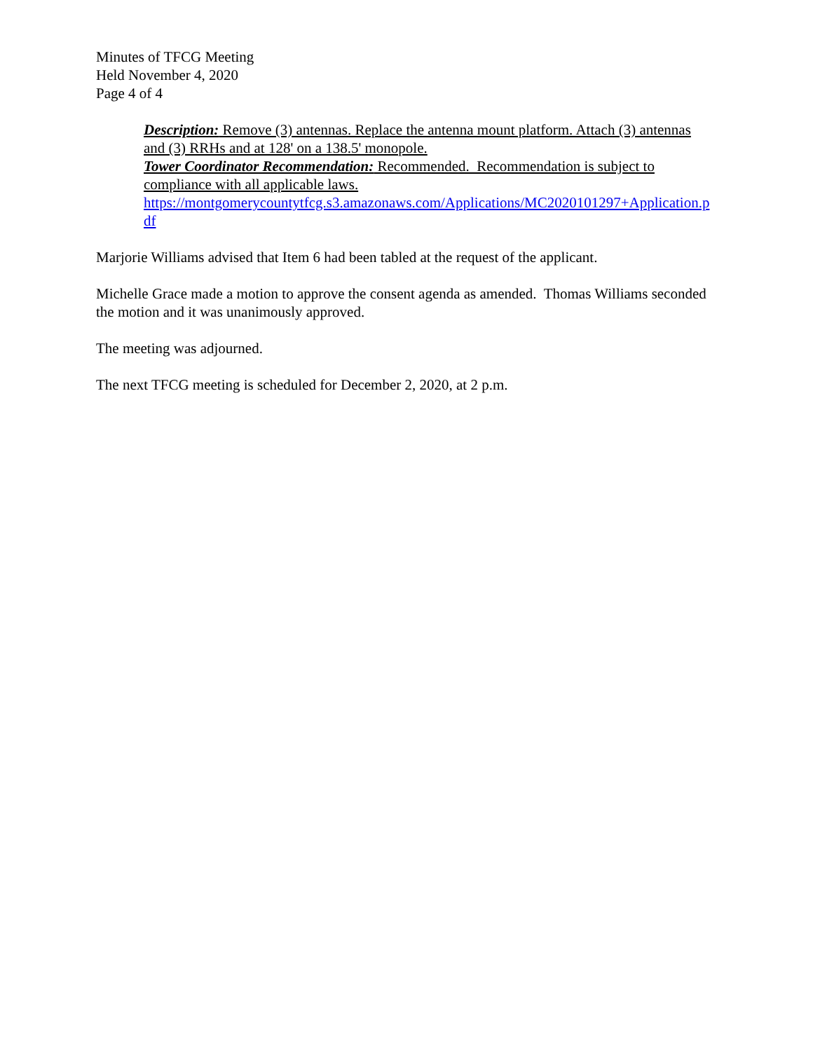Minutes of TFCG Meeting
Held November 4, 2020
Page 4 of 4
Description: Remove (3) antennas. Replace the antenna mount platform. Attach (3) antennas and (3) RRHs and at 128' on a 138.5' monopole.
Tower Coordinator Recommendation: Recommended. Recommendation is subject to compliance with all applicable laws.
https://montgomerycountytfcg.s3.amazonaws.com/Applications/MC2020101297+Application.pdf
Marjorie Williams advised that Item 6 had been tabled at the request of the applicant.
Michelle Grace made a motion to approve the consent agenda as amended. Thomas Williams seconded the motion and it was unanimously approved.
The meeting was adjourned.
The next TFCG meeting is scheduled for December 2, 2020, at 2 p.m.